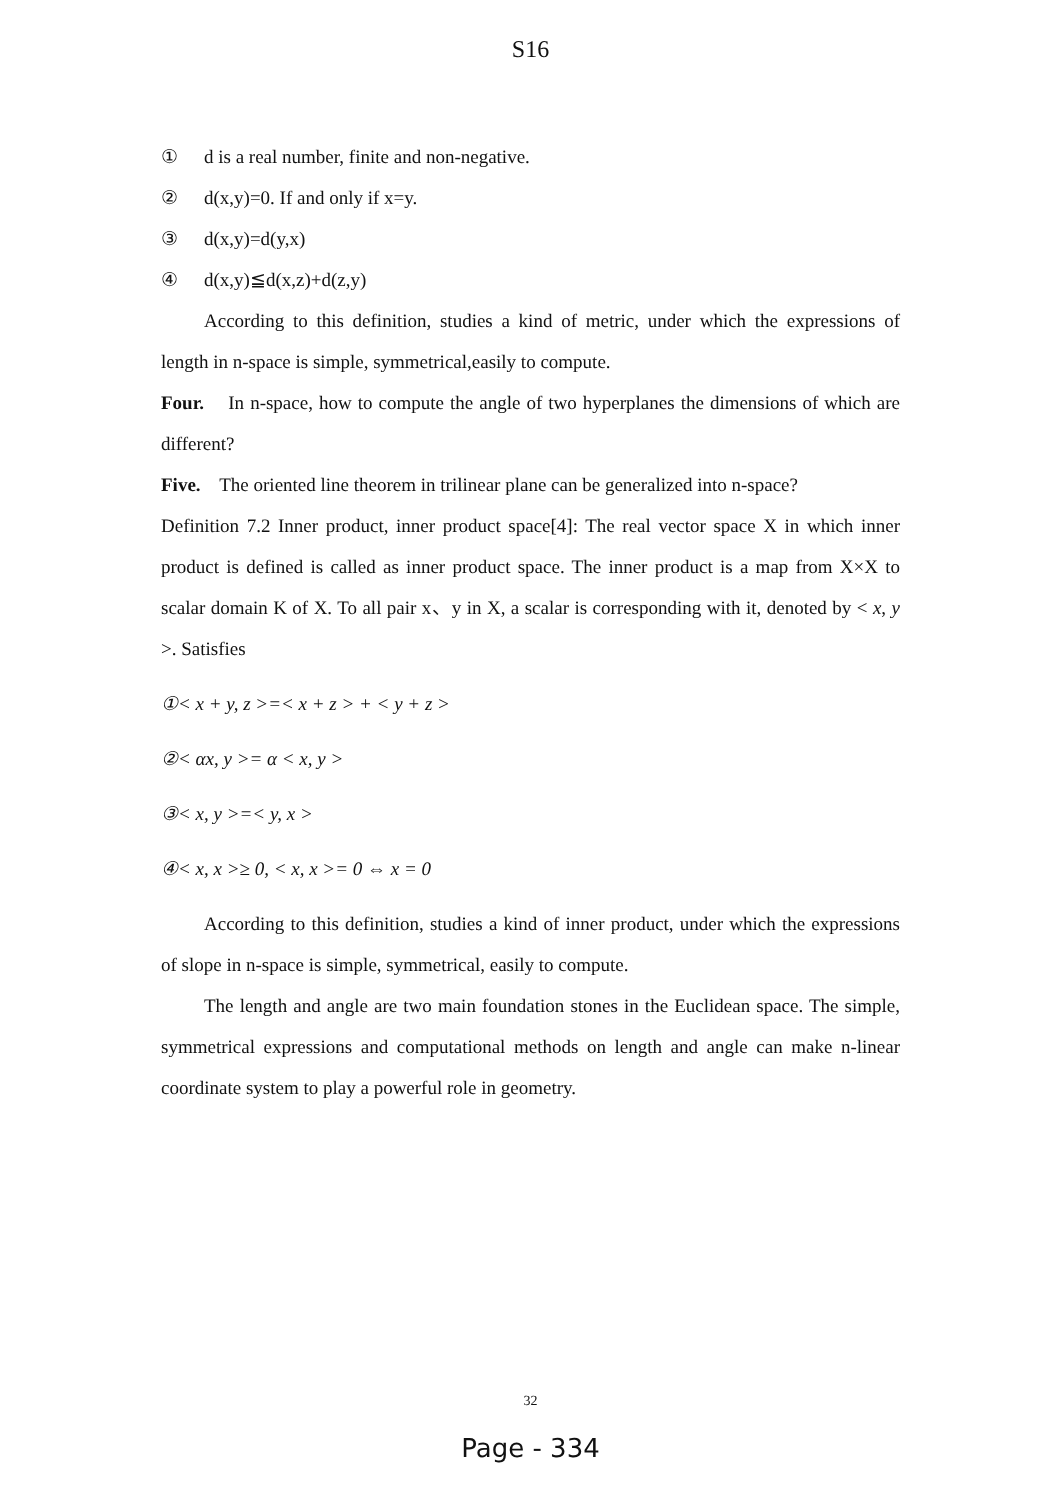S16
① d is a real number, finite and non-negative.
② d(x,y)=0. If and only if x=y.
③ d(x,y)=d(y,x)
④ d(x,y)≦d(x,z)+d(z,y)
According to this definition, studies a kind of metric, under which the expressions of length in n-space is simple, symmetrical,easily to compute.
Four. In n-space, how to compute the angle of two hyperplanes the dimensions of which are different?
Five. The oriented line theorem in trilinear plane can be generalized into n-space?
Definition 7.2 Inner product, inner product space[4]: The real vector space X in which inner product is defined is called as inner product space. The inner product is a map from X×X to scalar domain K of X. To all pair x、y in X, a scalar is corresponding with it, denoted by < x, y >. Satisfies
①< x + y, z >=< x + z > + < y + z >
②< αx, y >= α < x, y >
③< x, y >=< y, x >
④< x, x >≥ 0, < x, x >= 0 ⇔ x = 0
According to this definition, studies a kind of inner product, under which the expressions of slope in n-space is simple, symmetrical, easily to compute.
The length and angle are two main foundation stones in the Euclidean space. The simple, symmetrical expressions and computational methods on length and angle can make n-linear coordinate system to play a powerful role in geometry.
32
Page - 334